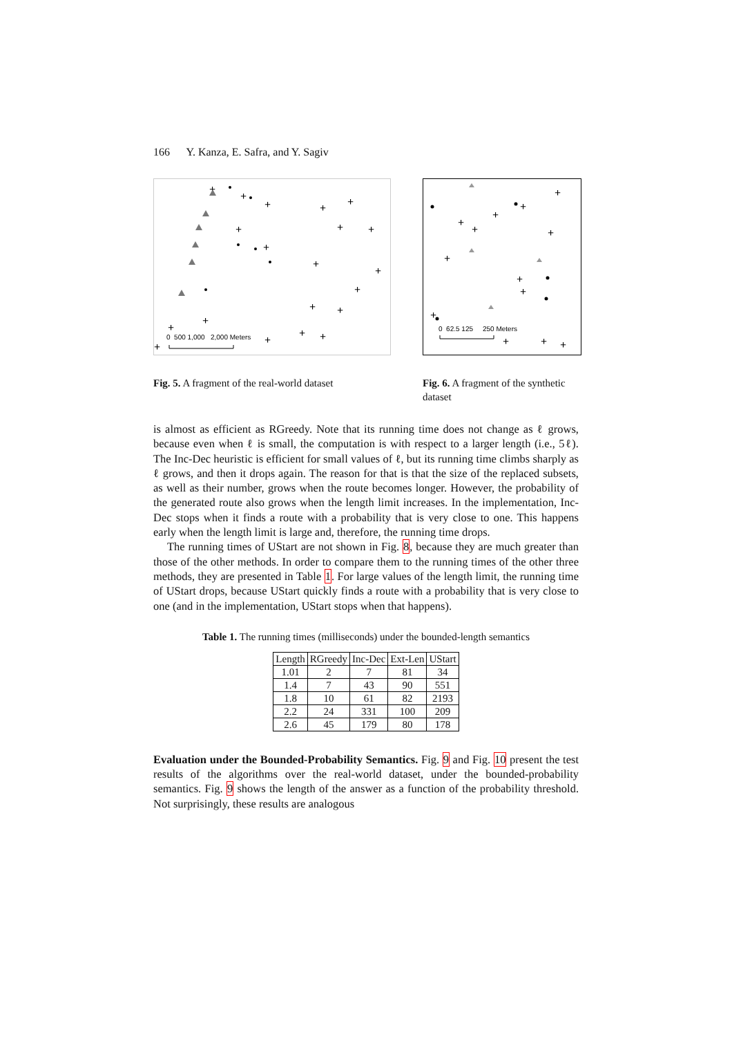166 Y. Kanza, E. Safra, and Y. Sagiv
+
+
+
+
+
+
+
+
+
+
+
+
+
+
+
+
+
+
+
+
0 500 1,000 2,000 Meters
Fig. 5. A fragment of the real-world dataset
+
+
+
+
+
+
+
+
+
+
+
+
+
0 62.5 125 250 Meters
Fig. 6. A fragment of the synthetic dataset
is almost as efficient as RGreedy. Note that its running time does not change as ℓ grows, because even when ℓ is small, the computation is with respect to a larger length (i.e., 5ℓ). The Inc-Dec heuristic is efficient for small values of ℓ, but its running time climbs sharply as ℓ grows, and then it drops again. The reason for that is that the size of the replaced subsets, as well as their number, grows when the route becomes longer. However, the probability of the generated route also grows when the length limit increases. In the implementation, Inc-Dec stops when it finds a route with a probability that is very close to one. This happens early when the length limit is large and, therefore, the running time drops.
The running times of UStart are not shown in Fig. 8, because they are much greater than those of the other methods. In order to compare them to the running times of the other three methods, they are presented in Table 1. For large values of the length limit, the running time of UStart drops, because UStart quickly finds a route with a probability that is very close to one (and in the implementation, UStart stops when that happens).
Table 1. The running times (milliseconds) under the bounded-length semantics
| Length | RGreedy | Inc-Dec | Ext-Len | UStart |
| --- | --- | --- | --- | --- |
| 1.01 | 2 | 7 | 81 | 34 |
| 1.4 | 7 | 43 | 90 | 551 |
| 1.8 | 10 | 61 | 82 | 2193 |
| 2.2 | 24 | 331 | 100 | 209 |
| 2.6 | 45 | 179 | 80 | 178 |
Evaluation under the Bounded-Probability Semantics. Fig. 9 and Fig. 10 present the test results of the algorithms over the real-world dataset, under the bounded-probability semantics. Fig. 9 shows the length of the answer as a function of the probability threshold. Not surprisingly, these results are analogous